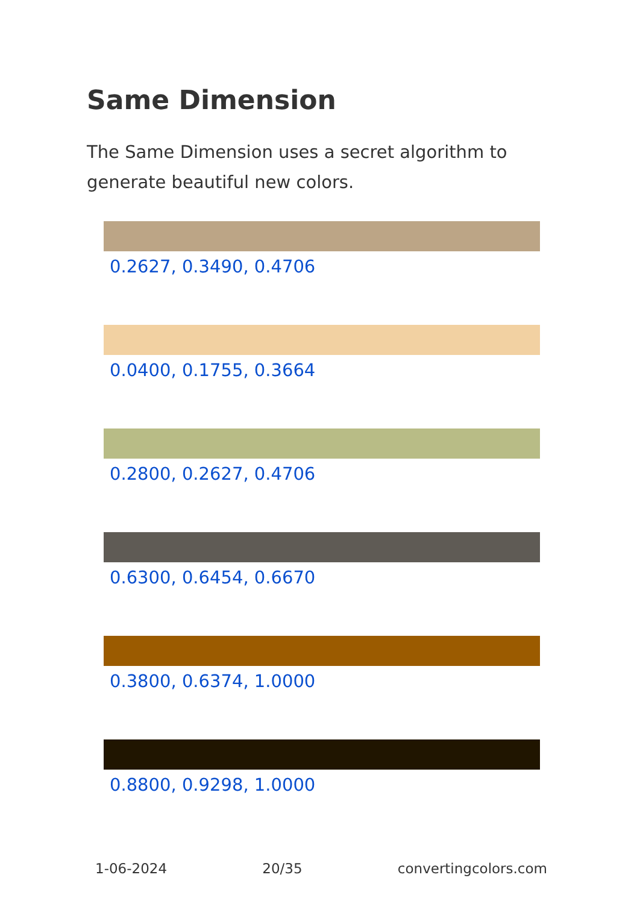Same Dimension
The Same Dimension uses a secret algorithm to generate beautiful new colors.
0.2627, 0.3490, 0.4706
0.0400, 0.1755, 0.3664
0.2800, 0.2627, 0.4706
0.6300, 0.6454, 0.6670
0.3800, 0.6374, 1.0000
0.8800, 0.9298, 1.0000
1-06-2024 20/35 convertingcolors.com